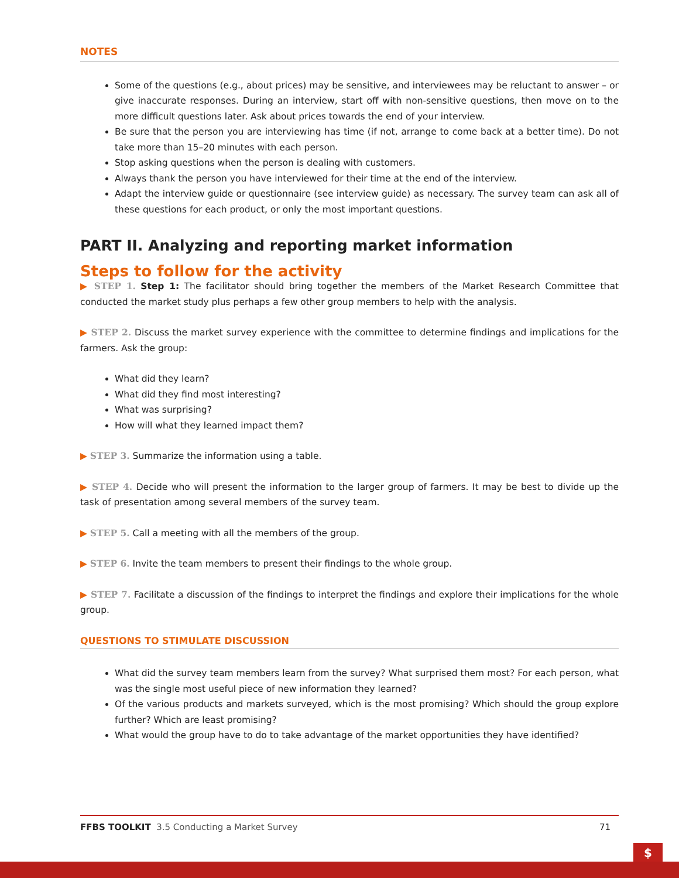NOTES
Some of the questions (e.g., about prices) may be sensitive, and interviewees may be reluctant to answer – or give inaccurate responses. During an interview, start off with non-sensitive questions, then move on to the more difficult questions later. Ask about prices towards the end of your interview.
Be sure that the person you are interviewing has time (if not, arrange to come back at a better time). Do not take more than 15–20 minutes with each person.
Stop asking questions when the person is dealing with customers.
Always thank the person you have interviewed for their time at the end of the interview.
Adapt the interview guide or questionnaire (see interview guide) as necessary. The survey team can ask all of these questions for each product, or only the most important questions.
PART II. Analyzing and reporting market information
Steps to follow for the activity
▶ STEP 1. Step 1: The facilitator should bring together the members of the Market Research Committee that conducted the market study plus perhaps a few other group members to help with the analysis.
▶ STEP 2. Discuss the market survey experience with the committee to determine findings and implications for the farmers. Ask the group:
What did they learn?
What did they find most interesting?
What was surprising?
How will what they learned impact them?
▶ STEP 3. Summarize the information using a table.
▶ STEP 4. Decide who will present the information to the larger group of farmers. It may be best to divide up the task of presentation among several members of the survey team.
▶ STEP 5. Call a meeting with all the members of the group.
▶ STEP 6. Invite the team members to present their findings to the whole group.
▶ STEP 7. Facilitate a discussion of the findings to interpret the findings and explore their implications for the whole group.
QUESTIONS TO STIMULATE DISCUSSION
What did the survey team members learn from the survey? What surprised them most? For each person, what was the single most useful piece of new information they learned?
Of the various products and markets surveyed, which is the most promising? Which should the group explore further? Which are least promising?
What would the group have to do to take advantage of the market opportunities they have identified?
FFBS TOOLKIT 3.5 Conducting a Market Survey 71
$